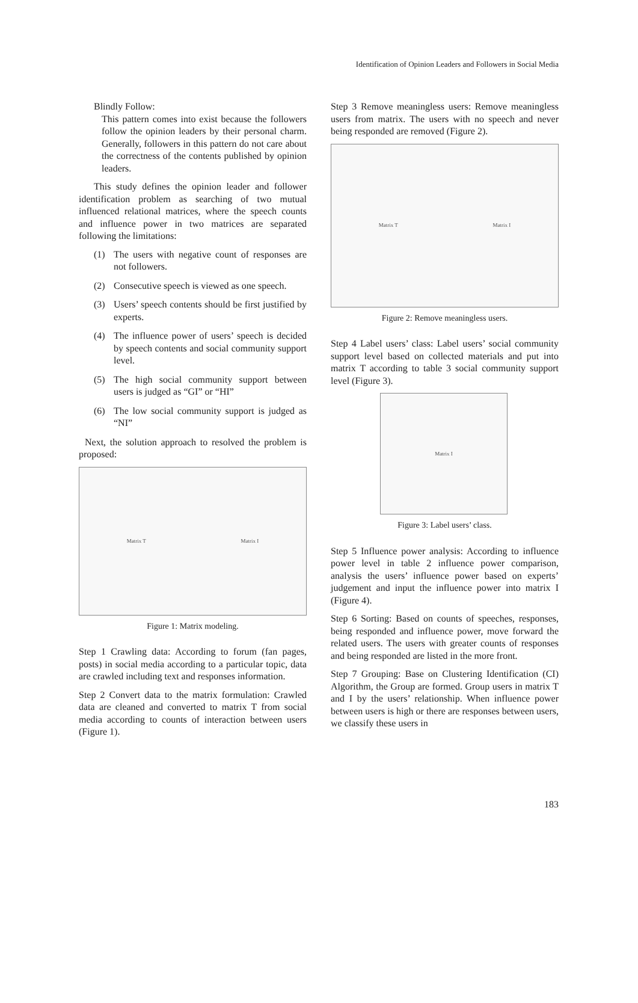Identification of Opinion Leaders and Followers in Social Media
Blindly Follow:
This pattern comes into exist because the followers follow the opinion leaders by their personal charm. Generally, followers in this pattern do not care about the correctness of the contents published by opinion leaders.
This study defines the opinion leader and follower identification problem as searching of two mutual influenced relational matrices, where the speech counts and influence power in two matrices are separated following the limitations:
(1) The users with negative count of responses are not followers.
(2) Consecutive speech is viewed as one speech.
(3) Users’ speech contents should be first justified by experts.
(4) The influence power of users’ speech is decided by speech contents and social community support level.
(5) The high social community support between users is judged as “GI” or “HI”
(6) The low social community support is judged as “NI”
Next, the solution approach to resolved the problem is proposed:
Matrix T Matrix I
Figure 1: Matrix modeling.
Step 1 Crawling data: According to forum (fan pages, posts) in social media according to a particular topic, data are crawled including text and responses information.
Step 2 Convert data to the matrix formulation: Crawled data are cleaned and converted to matrix T from social media according to counts of interaction between users (Figure 1).
Step 3 Remove meaningless users: Remove meaningless users from matrix. The users with no speech and never being responded are removed (Figure 2).
Matrix T Matrix I
Figure 2: Remove meaningless users.
Step 4 Label users’ class: Label users’ social community support level based on collected materials and put into matrix T according to table 3 social community support level (Figure 3).
Matrix I
Figure 3: Label users’ class.
Step 5 Influence power analysis: According to influence power level in table 2 influence power comparison, analysis the users’ influence power based on experts’ judgement and input the influence power into matrix I (Figure 4).
Step 6 Sorting: Based on counts of speeches, responses, being responded and influence power, move forward the related users. The users with greater counts of responses and being responded are listed in the more front.
Step 7 Grouping: Base on Clustering Identification (CI) Algorithm, the Group are formed. Group users in matrix T and I by the users’ relationship. When influence power between users is high or there are responses between users, we classify these users in
183